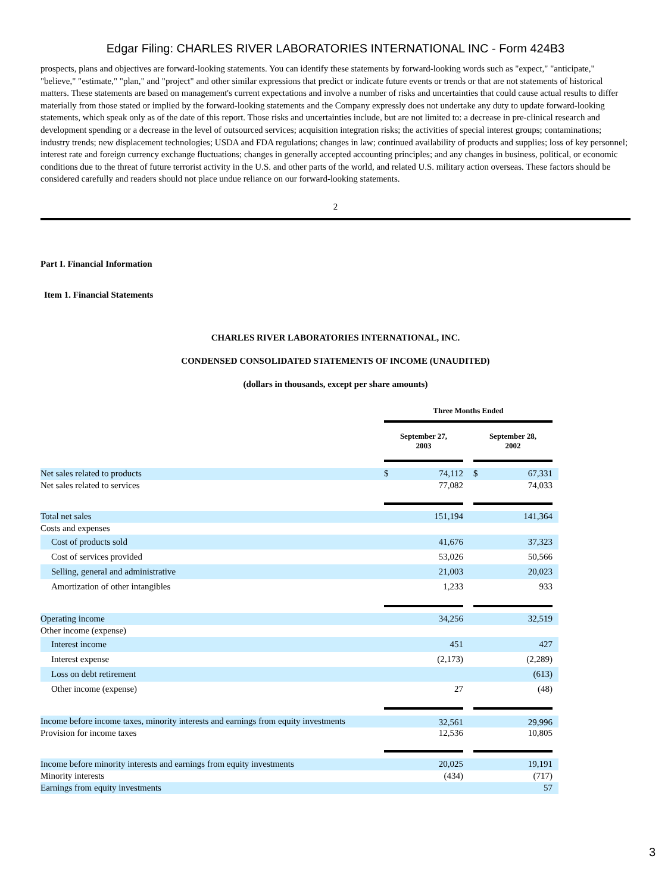Edgar Filing: CHARLES RIVER LABORATORIES INTERNATIONAL INC - Form 424B3
prospects, plans and objectives are forward-looking statements. You can identify these statements by forward-looking words such as "expect," "anticipate," "believe," "estimate," "plan," and "project" and other similar expressions that predict or indicate future events or trends or that are not statements of historical matters. These statements are based on management's current expectations and involve a number of risks and uncertainties that could cause actual results to differ materially from those stated or implied by the forward-looking statements and the Company expressly does not undertake any duty to update forward-looking statements, which speak only as of the date of this report. Those risks and uncertainties include, but are not limited to: a decrease in pre-clinical research and development spending or a decrease in the level of outsourced services; acquisition integration risks; the activities of special interest groups; contaminations; industry trends; new displacement technologies; USDA and FDA regulations; changes in law; continued availability of products and supplies; loss of key personnel; interest rate and foreign currency exchange fluctuations; changes in generally accepted accounting principles; and any changes in business, political, or economic conditions due to the threat of future terrorist activity in the U.S. and other parts of the world, and related U.S. military action overseas. These factors should be considered carefully and readers should not place undue reliance on our forward-looking statements.
2
Part I. Financial Information
Item 1. Financial Statements
CHARLES RIVER LABORATORIES INTERNATIONAL, INC.
CONDENSED CONSOLIDATED STATEMENTS OF INCOME (UNAUDITED)
(dollars in thousands, except per share amounts)
| | Three Months Ended | | | |
| | September 27, 2003 | | September 28, 2002 | |
| Net sales related to products | $ 74,112 | | $ 67,331 | |
| Net sales related to services | 77,082 | | 74,033 | |
| Total net sales | 151,194 | | 141,364 | |
| Costs and expenses | | | | |
| Cost of products sold | 41,676 | | 37,323 | |
| Cost of services provided | 53,026 | | 50,566 | |
| Selling, general and administrative | 21,003 | | 20,023 | |
| Amortization of other intangibles | 1,233 | | 933 | |
| Operating income | 34,256 | | 32,519 | |
| Other income (expense) | | | | |
| Interest income | 451 | | 427 | |
| Interest expense | (2,173) | | (2,289) | |
| Loss on debt retirement | | | (613) | |
| Other income (expense) | 27 | | (48) | |
| Income before income taxes, minority interests and earnings from equity investments | 32,561 | | 29,996 | |
| Provision for income taxes | 12,536 | | 10,805 | |
| Income before minority interests and earnings from equity investments | 20,025 | | 19,191 | |
| Minority interests | (434) | | (717) | |
| Earnings from equity investments | | | 57 | |
3